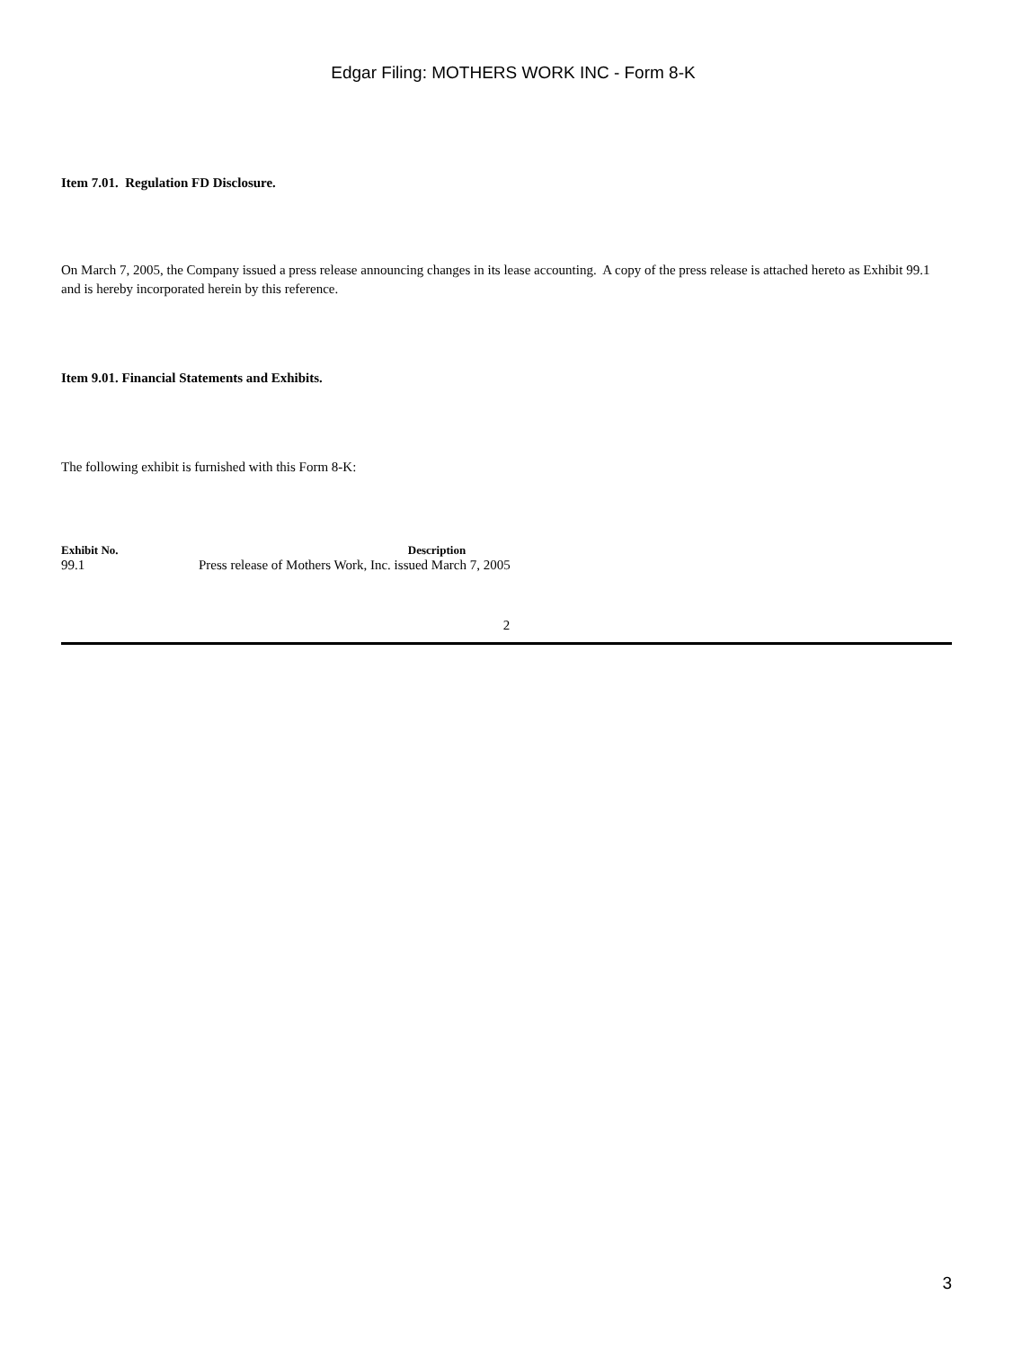Edgar Filing: MOTHERS WORK INC - Form 8-K
Item 7.01. Regulation FD Disclosure.
On March 7, 2005, the Company issued a press release announcing changes in its lease accounting. A copy of the press release is attached hereto as Exhibit 99.1 and is hereby incorporated herein by this reference.
Item 9.01. Financial Statements and Exhibits.
The following exhibit is furnished with this Form 8-K:
| Exhibit No. | Description |
| --- | --- |
| 99.1 | Press release of Mothers Work, Inc. issued March 7, 2005 |
2
3